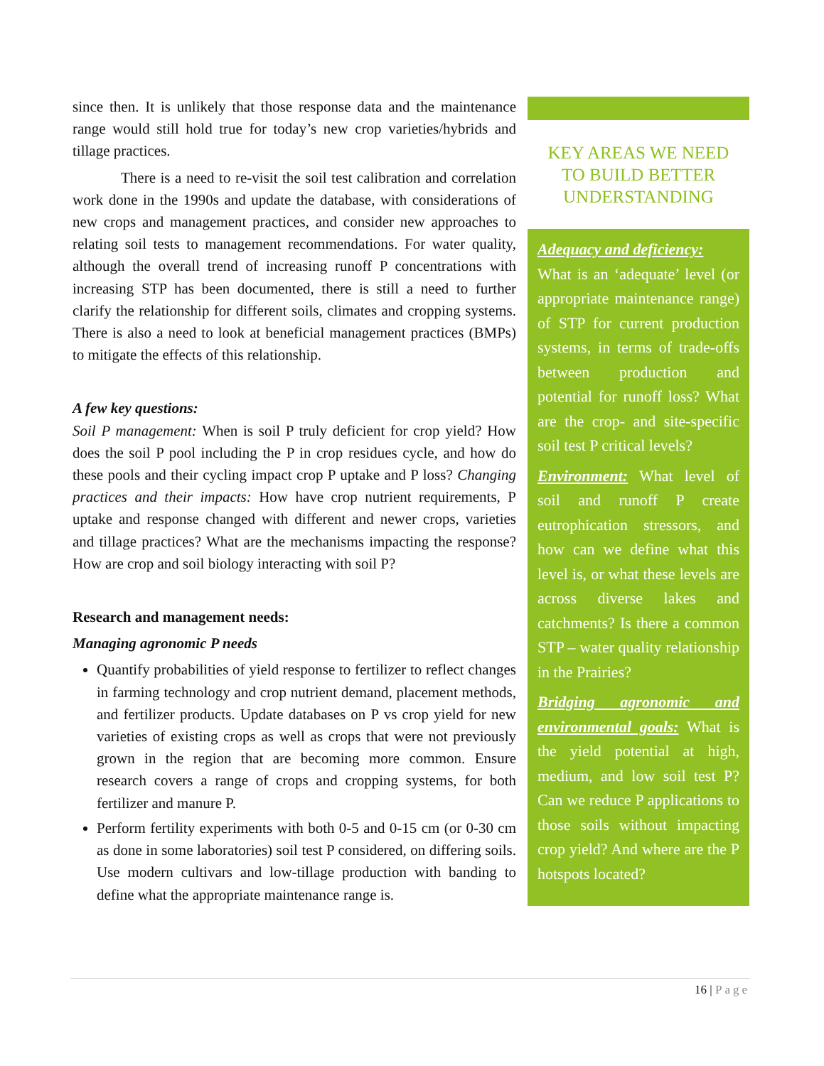since then. It is unlikely that those response data and the maintenance range would still hold true for today’s new crop varieties/hybrids and tillage practices.
There is a need to re-visit the soil test calibration and correlation work done in the 1990s and update the database, with considerations of new crops and management practices, and consider new approaches to relating soil tests to management recommendations. For water quality, although the overall trend of increasing runoff P concentrations with increasing STP has been documented, there is still a need to further clarify the relationship for different soils, climates and cropping systems. There is also a need to look at beneficial management practices (BMPs) to mitigate the effects of this relationship.
A few key questions:
Soil P management: When is soil P truly deficient for crop yield? How does the soil P pool including the P in crop residues cycle, and how do these pools and their cycling impact crop P uptake and P loss? Changing practices and their impacts: How have crop nutrient requirements, P uptake and response changed with different and newer crops, varieties and tillage practices? What are the mechanisms impacting the response? How are crop and soil biology interacting with soil P?
Research and management needs:
Managing agronomic P needs
Quantify probabilities of yield response to fertilizer to reflect changes in farming technology and crop nutrient demand, placement methods, and fertilizer products. Update databases on P vs crop yield for new varieties of existing crops as well as crops that were not previously grown in the region that are becoming more common. Ensure research covers a range of crops and cropping systems, for both fertilizer and manure P.
Perform fertility experiments with both 0-5 and 0-15 cm (or 0-30 cm as done in some laboratories) soil test P considered, on differing soils. Use modern cultivars and low-tillage production with banding to define what the appropriate maintenance range is.
KEY AREAS WE NEED TO BUILD BETTER UNDERSTANDING
Adequacy and deficiency:
What is an ‘adequate’ level (or appropriate maintenance range) of STP for current production systems, in terms of trade-offs between production and potential for runoff loss? What are the crop- and site-specific soil test P critical levels?
Environment: What level of soil and runoff P create eutrophication stressors, and how can we define what this level is, or what these levels are across diverse lakes and catchments? Is there a common STP – water quality relationship in the Prairies?
Bridging agronomic and environmental goals: What is the yield potential at high, medium, and low soil test P? Can we reduce P applications to those soils without impacting crop yield? And where are the P hotspots located?
16 | Page